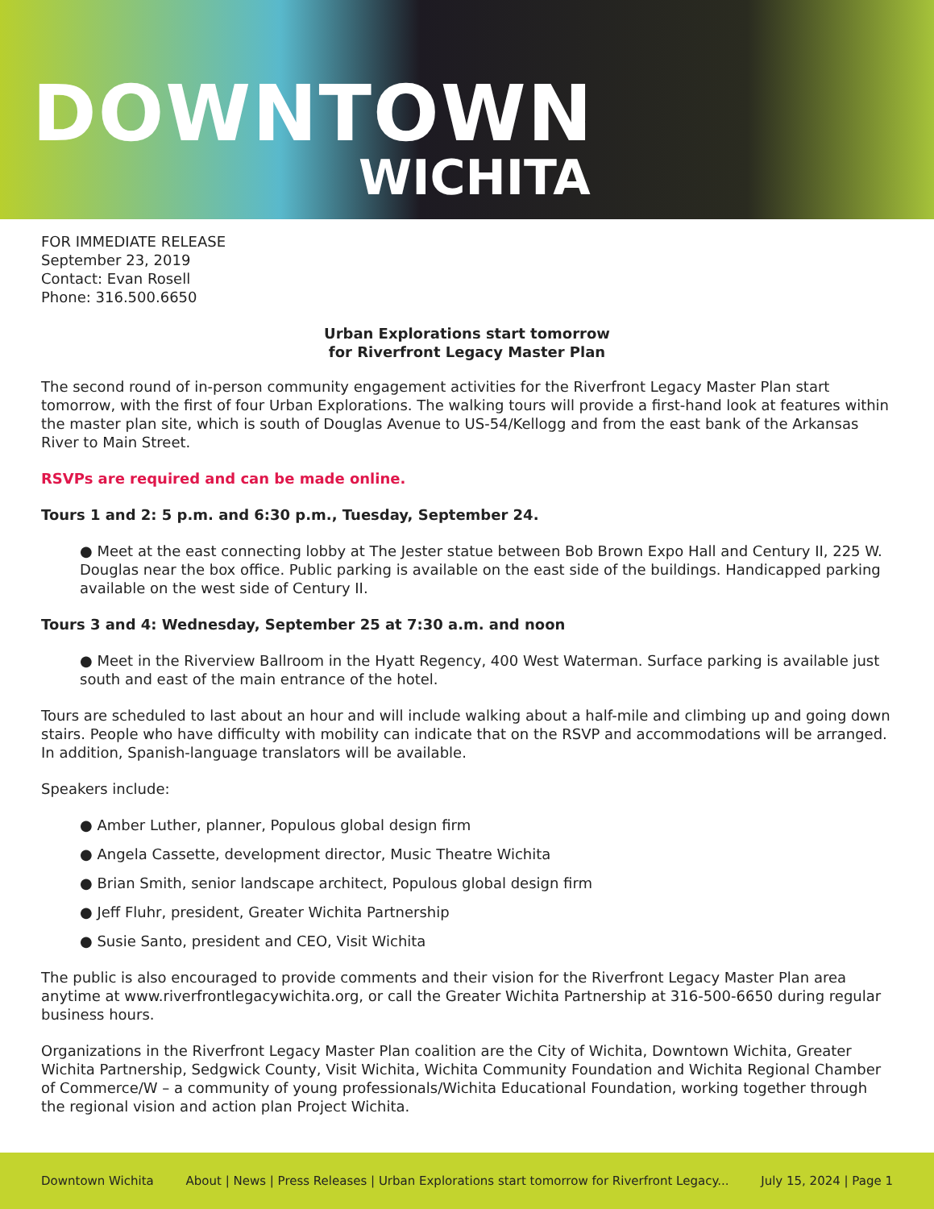DOWNTOWN
WICHITA
FOR IMMEDIATE RELEASE
September 23, 2019
Contact: Evan Rosell
Phone: 316.500.6650
Urban Explorations start tomorrow
for Riverfront Legacy Master Plan
The second round of in-person community engagement activities for the Riverfront Legacy Master Plan start tomorrow, with the first of four Urban Explorations. The walking tours will provide a first-hand look at features within the master plan site, which is south of Douglas Avenue to US-54/Kellogg and from the east bank of the Arkansas River to Main Street.
RSVPs are required and can be made online.
Tours 1 and 2: 5 p.m. and 6:30 p.m., Tuesday, September 24.
● Meet at the east connecting lobby at The Jester statue between Bob Brown Expo Hall and Century II, 225 W. Douglas near the box office. Public parking is available on the east side of the buildings. Handicapped parking available on the west side of Century II.
Tours 3 and 4: Wednesday, September 25 at 7:30 a.m. and noon
● Meet in the Riverview Ballroom in the Hyatt Regency, 400 West Waterman. Surface parking is available just south and east of the main entrance of the hotel.
Tours are scheduled to last about an hour and will include walking about a half-mile and climbing up and going down stairs. People who have difficulty with mobility can indicate that on the RSVP and accommodations will be arranged. In addition, Spanish-language translators will be available.
Speakers include:
● Amber Luther, planner, Populous global design firm
● Angela Cassette, development director, Music Theatre Wichita
● Brian Smith, senior landscape architect, Populous global design firm
● Jeff Fluhr, president, Greater Wichita Partnership
● Susie Santo, president and CEO, Visit Wichita
The public is also encouraged to provide comments and their vision for the Riverfront Legacy Master Plan area anytime at www.riverfrontlegacywichita.org, or call the Greater Wichita Partnership at 316-500-6650 during regular business hours.
Organizations in the Riverfront Legacy Master Plan coalition are the City of Wichita, Downtown Wichita, Greater Wichita Partnership, Sedgwick County, Visit Wichita, Wichita Community Foundation and Wichita Regional Chamber of Commerce/W – a community of young professionals/Wichita Educational Foundation, working together through the regional vision and action plan Project Wichita.
Downtown Wichita About | News | Press Releases | Urban Explorations start tomorrow for Riverfront Legacy... July 15, 2024 | Page 1